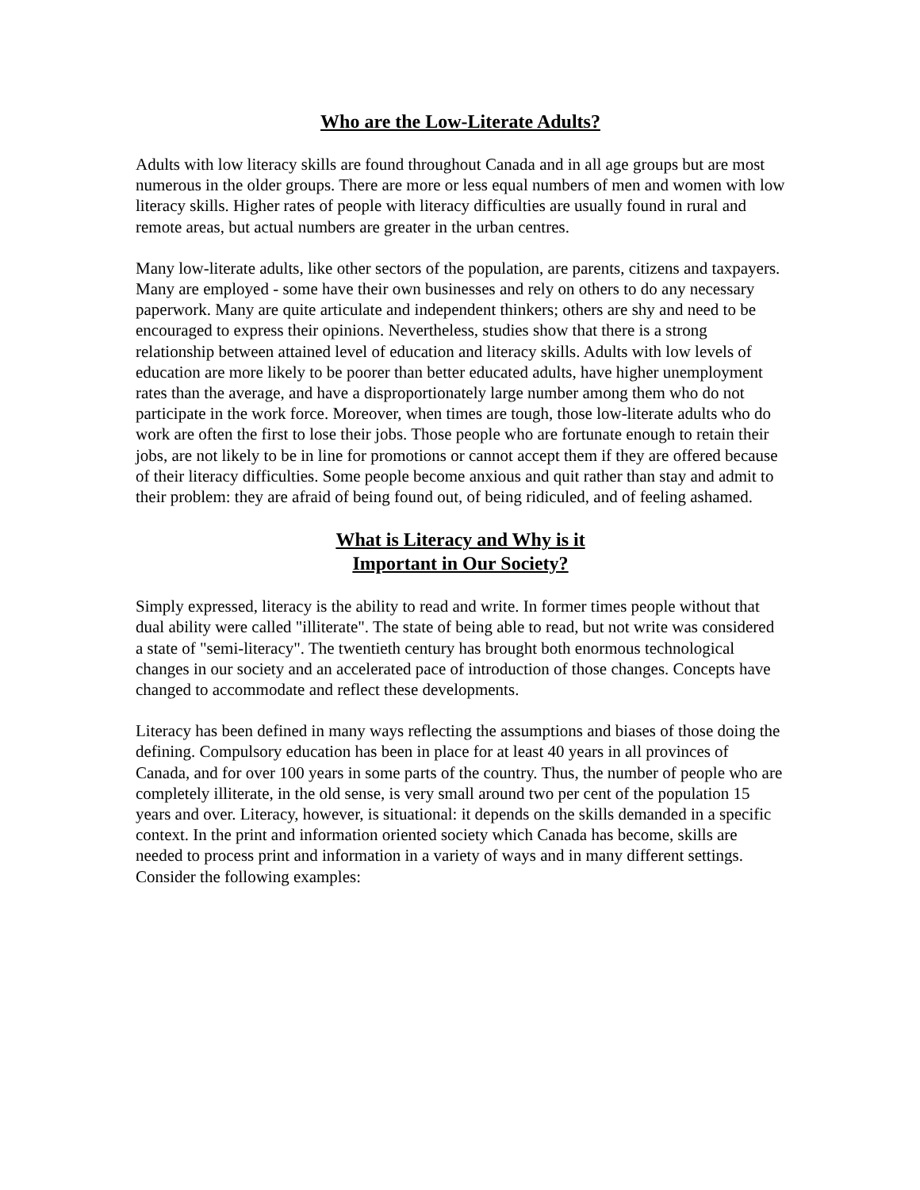Who are the Low-Literate Adults?
Adults with low literacy skills are found throughout Canada and in all age groups but are most numerous in the older groups. There are more or less equal numbers of men and women with low literacy skills. Higher rates of people with literacy difficulties are usually found in rural and remote areas, but actual numbers are greater in the urban centres.
Many low-literate adults, like other sectors of the population, are parents, citizens and taxpayers. Many are employed - some have their own businesses and rely on others to do any necessary paperwork. Many are quite articulate and independent thinkers; others are shy and need to be encouraged to express their opinions. Nevertheless, studies show that there is a strong relationship between attained level of education and literacy skills. Adults with low levels of education are more likely to be poorer than better educated adults, have higher unemployment rates than the average, and have a disproportionately large number among them who do not participate in the work force. Moreover, when times are tough, those low-literate adults who do work are often the first to lose their jobs. Those people who are fortunate enough to retain their jobs, are not likely to be in line for promotions or cannot accept them if they are offered because of their literacy difficulties. Some people become anxious and quit rather than stay and admit to their problem: they are afraid of being found out, of being ridiculed, and of feeling ashamed.
What is Literacy and Why is it
Important in Our Society?
Simply expressed, literacy is the ability to read and write. In former times people without that dual ability were called "illiterate". The state of being able to read, but not write was considered a state of "semi-literacy". The twentieth century has brought both enormous technological changes in our society and an accelerated pace of introduction of those changes. Concepts have changed to accommodate and reflect these developments.
Literacy has been defined in many ways reflecting the assumptions and biases of those doing the defining. Compulsory education has been in place for at least 40 years in all provinces of Canada, and for over 100 years in some parts of the country. Thus, the number of people who are completely illiterate, in the old sense, is very small around two per cent of the population 15 years and over. Literacy, however, is situational: it depends on the skills demanded in a specific context. In the print and information oriented society which Canada has become, skills are needed to process print and information in a variety of ways and in many different settings. Consider the following examples: